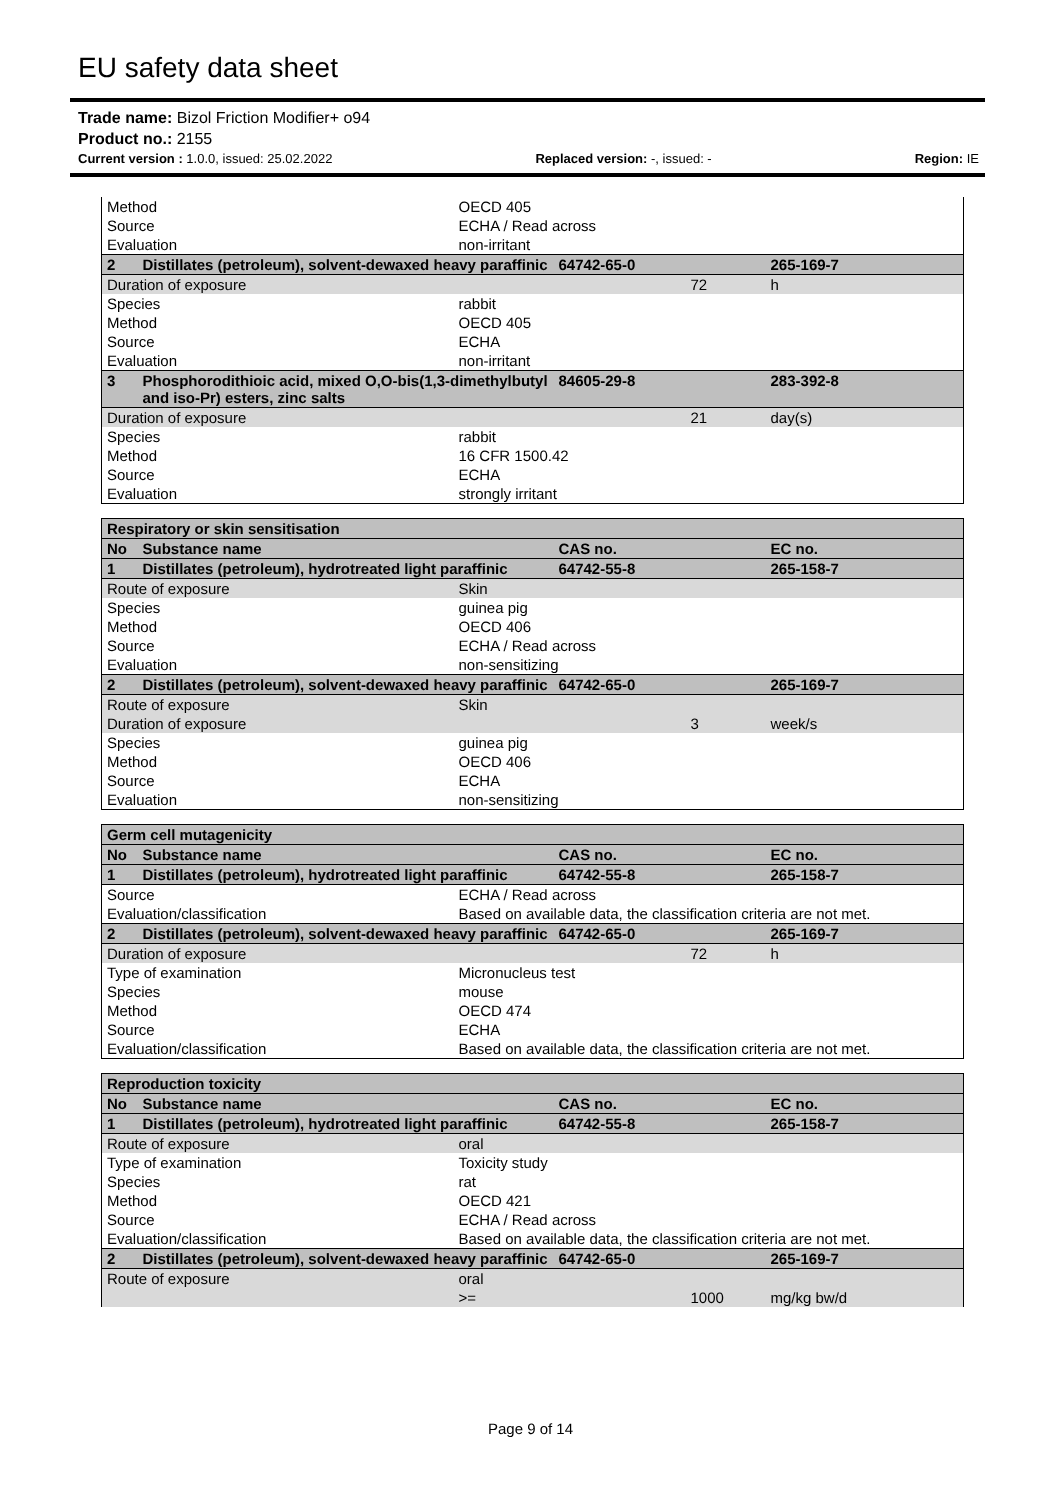EU safety data sheet
Trade name: Bizol Friction Modifier+ o94
Product no.: 2155
Current version : 1.0.0, issued: 25.02.2022 Replaced version: -, issued: - Region: IE
| Method | | OECD 405 | | | |
| Source | | ECHA / Read across | | | |
| Evaluation | | non-irritant | | | |
| 2 | Distillates (petroleum), solvent-dewaxed heavy paraffinic | | 64742-65-0 | | 265-169-7 |
| Duration of exposure | | | | 72 | h |
| Species | | rabbit | | | |
| Method | | OECD 405 | | | |
| Source | | ECHA | | | |
| Evaluation | | non-irritant | | | |
| 3 | Phosphorodithioic acid, mixed O,O-bis(1,3-dimethylbutyl and iso-Pr) esters, zinc salts | | 84605-29-8 | | 283-392-8 |
| Duration of exposure | | | | 21 | day(s) |
| Species | | rabbit | | | |
| Method | | 16 CFR 1500.42 | | | |
| Source | | ECHA | | | |
| Evaluation | | strongly irritant | | | |
| Respiratory or skin sensitisation | | | | | |
| No | Substance name | | CAS no. | | EC no. |
| 1 | Distillates (petroleum), hydrotreated light paraffinic | | 64742-55-8 | | 265-158-7 |
| Route of exposure | | Skin | | | |
| Species | | guinea pig | | | |
| Method | | OECD 406 | | | |
| Source | | ECHA / Read across | | | |
| Evaluation | | non-sensitizing | | | |
| 2 | Distillates (petroleum), solvent-dewaxed heavy paraffinic | | 64742-65-0 | | 265-169-7 |
| Route of exposure | | Skin | | | |
| Duration of exposure | | | | 3 | week/s |
| Species | | guinea pig | | | |
| Method | | OECD 406 | | | |
| Source | | ECHA | | | |
| Evaluation | | non-sensitizing | | | |
| Germ cell mutagenicity | | | | | |
| No | Substance name | | CAS no. | | EC no. |
| 1 | Distillates (petroleum), hydrotreated light paraffinic | | 64742-55-8 | | 265-158-7 |
| Source | | ECHA / Read across | | | |
| Evaluation/classification | | Based on available data, the classification criteria are not met. | | | |
| 2 | Distillates (petroleum), solvent-dewaxed heavy paraffinic | | 64742-65-0 | | 265-169-7 |
| Duration of exposure | | | | 72 | h |
| Type of examination | | Micronucleus test | | | |
| Species | | mouse | | | |
| Method | | OECD 474 | | | |
| Source | | ECHA | | | |
| Evaluation/classification | | Based on available data, the classification criteria are not met. | | | |
| Reproduction toxicity | | | | | |
| No | Substance name | | CAS no. | | EC no. |
| 1 | Distillates (petroleum), hydrotreated light paraffinic | | 64742-55-8 | | 265-158-7 |
| Route of exposure | | oral | | | |
| Type of examination | | Toxicity study | | | |
| Species | | rat | | | |
| Method | | OECD 421 | | | |
| Source | | ECHA / Read across | | | |
| Evaluation/classification | | Based on available data, the classification criteria are not met. | | | |
| 2 | Distillates (petroleum), solvent-dewaxed heavy paraffinic | | 64742-65-0 | | 265-169-7 |
| Route of exposure | | oral | | | |
| | | >= | | 1000 | mg/kg bw/d |
Page 9 of 14